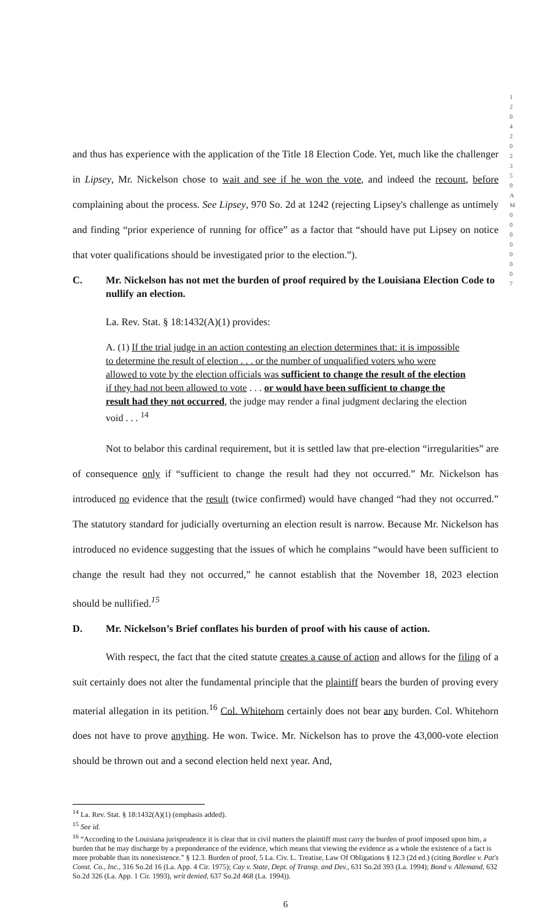1 2 0 4 2 0 2 3 5 0 A M 0 0 0 0 0 0 0 7
and thus has experience with the application of the Title 18 Election Code. Yet, much like the challenger in Lipsey, Mr. Nickelson chose to wait and see if he won the vote, and indeed the recount, before complaining about the process. See Lipsey, 970 So. 2d at 1242 (rejecting Lipsey's challenge as untimely and finding “prior experience of running for office” as a factor that “should have put Lipsey on notice that voter qualifications should be investigated prior to the election.”).
C. Mr. Nickelson has not met the burden of proof required by the Louisiana Election Code to nullify an election.
La. Rev. Stat. § 18:1432(A)(1) provides:
A. (1) If the trial judge in an action contesting an election determines that: it is impossible to determine the result of election . . . or the number of unqualified voters who were allowed to vote by the election officials was sufficient to change the result of the election if they had not been allowed to vote . . . or would have been sufficient to change the result had they not occurred, the judge may render a final judgment declaring the election void . . . <sup>14</sup>
Not to belabor this cardinal requirement, but it is settled law that pre-election “irregularities” are of consequence only if “sufficient to change the result had they not occurred.” Mr. Nickelson has introduced no evidence that the result (twice confirmed) would have changed “had they not occurred.” The statutory standard for judicially overturning an election result is narrow. Because Mr. Nickelson has introduced no evidence suggesting that the issues of which he complains “would have been sufficient to change the result had they not occurred,” he cannot establish that the November 18, 2023 election should be nullified.<sup>15</sup>
D. Mr. Nickelson’s Brief conflates his burden of proof with his cause of action.
With respect, the fact that the cited statute creates a cause of action and allows for the filing of a suit certainly does not alter the fundamental principle that the plaintiff bears the burden of proving every material allegation in its petition.<sup>16</sup> Col. Whitehorn certainly does not bear any burden. Col. Whitehorn does not have to prove anything. He won. Twice. Mr. Nickelson has to prove the 43,000-vote election should be thrown out and a second election held next year. And,
<sup>14</sup> La. Rev. Stat. § 18:1432(A)(1) (emphasis added).
<sup>15</sup> See id.
<sup>16</sup> “According to the Louisiana jurisprudence it is clear that in civil matters the plaintiff must carry the burden of proof imposed upon him, a burden that he may discharge by a preponderance of the evidence, which means that viewing the evidence as a whole the existence of a fact is more probable than its nonexistence.” § 12.3. Burden of proof, 5 La. Civ. L. Treatise, Law Of Obligations § 12.3 (2d ed.) (citing Bordlee v. Pat's Const. Co., Inc., 316 So.2d 16 (La. App. 4 Cir. 1975); Cay v. State, Dept. of Transp. and Dev., 631 So.2d 393 (La. 1994); Bond v. Allemand, 632 So.2d 326 (La. App. 1 Cir. 1993), writ denied, 637 So.2d 468 (La. 1994)).
6